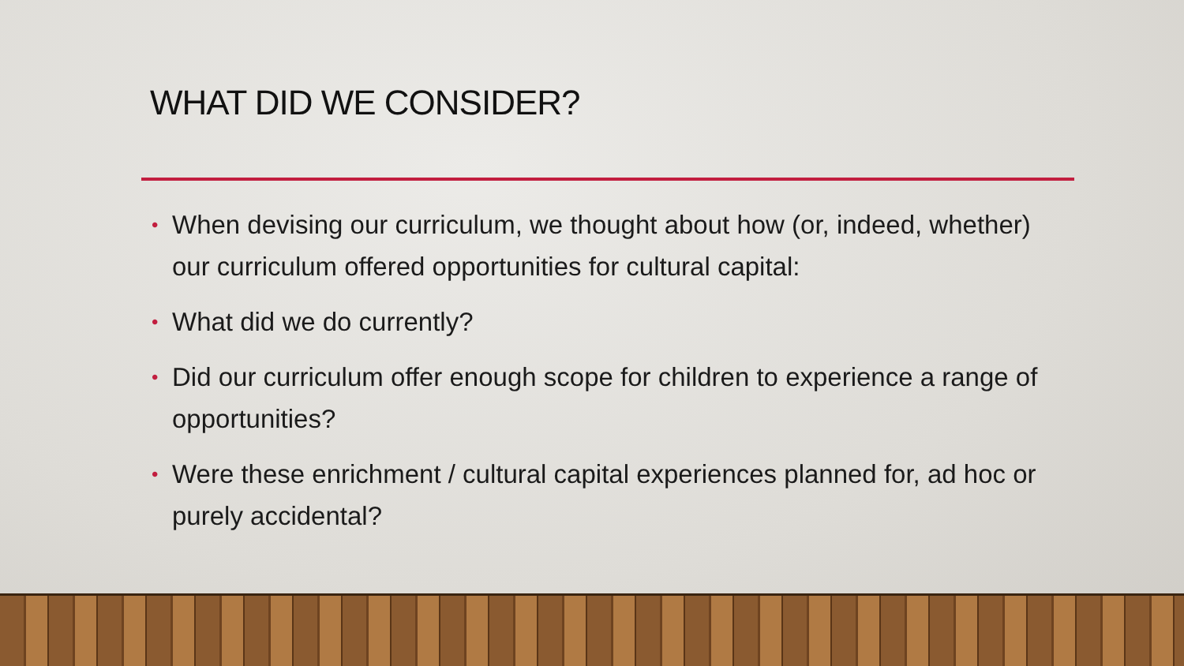WHAT DID WE CONSIDER?
• When devising our curriculum, we thought about how (or, indeed, whether) our curriculum offered opportunities for cultural capital:
• What did we do currently?
• Did our curriculum offer enough scope for children to experience a range of opportunities?
• Were these enrichment / cultural capital experiences planned for, ad hoc or purely accidental?